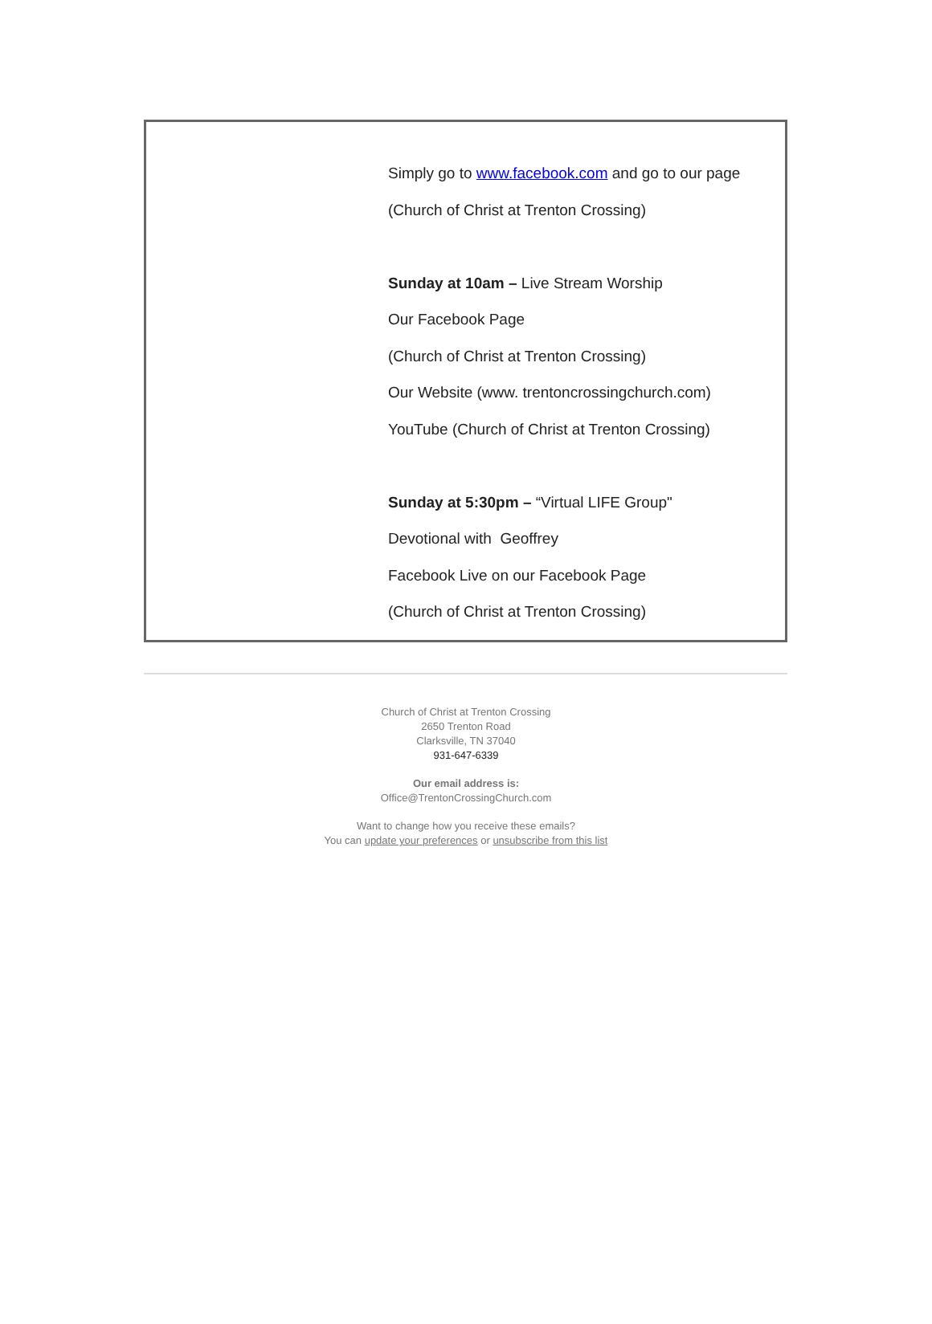Simply go to www.facebook.com and go to our page
(Church of Christ at Trenton Crossing)
Sunday at 10am – Live Stream Worship
Our Facebook Page
(Church of Christ at Trenton Crossing)
Our Website (www. trentoncrossingchurch.com)
YouTube (Church of Christ at Trenton Crossing)
Sunday at 5:30pm – “Virtual LIFE Group"
Devotional with Geoffrey
Facebook Live on our Facebook Page
(Church of Christ at Trenton Crossing)
Church of Christ at Trenton Crossing
2650 Trenton Road
Clarksville, TN 37040
931-647-6339
Our email address is:
Office@TrentonCrossingChurch.com
Want to change how you receive these emails?
You can update your preferences or unsubscribe from this list